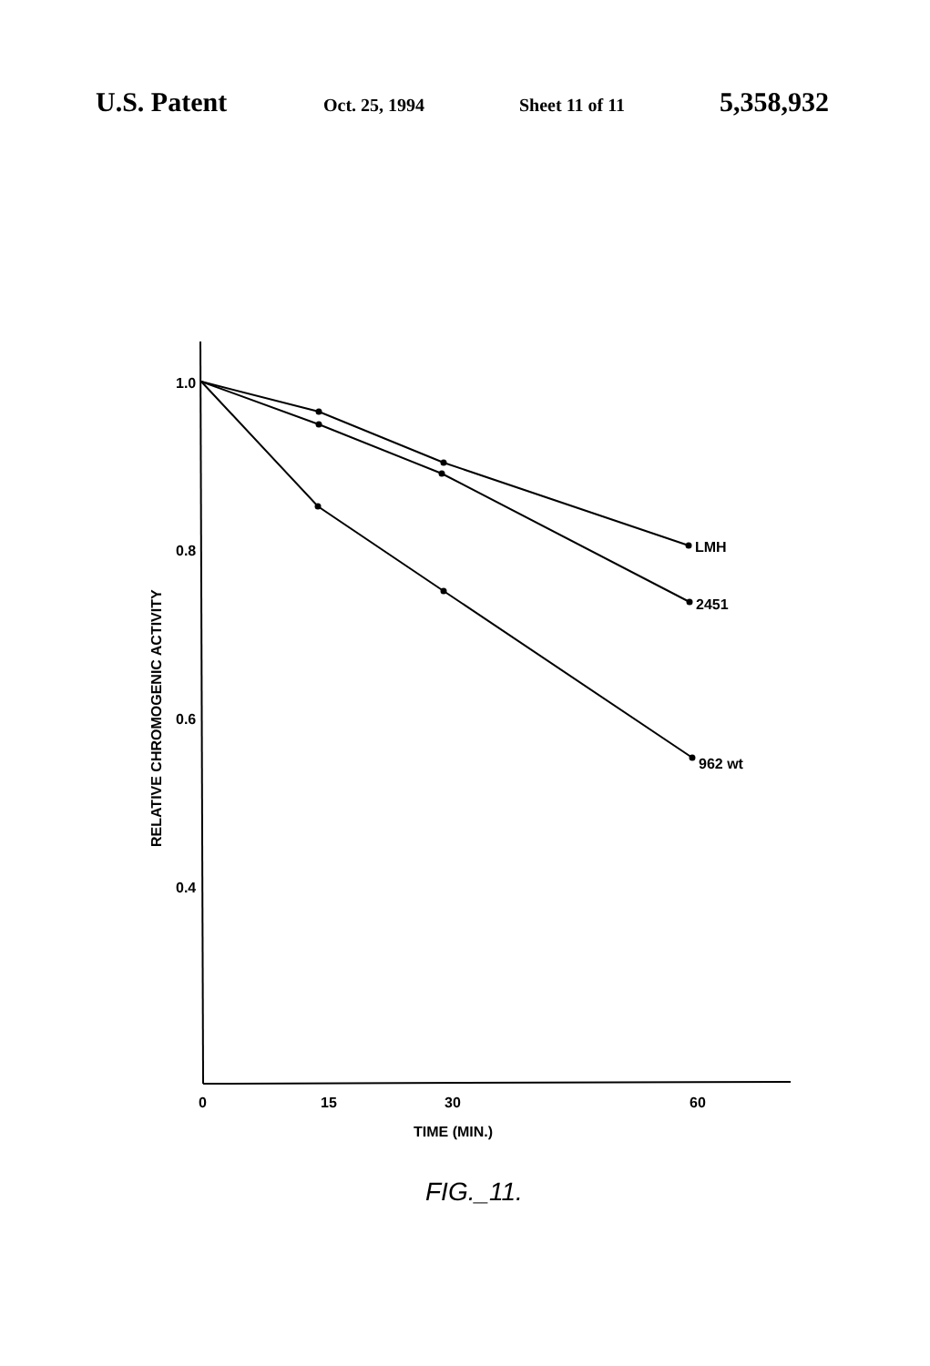U.S. Patent Oct. 25, 1994 Sheet 11 of 11 5,358,932
1.0
0.8
0.6
0.4
0
15
30
60
TIME (MIN.)
LMH
2451
962 wt
RELATIVE CHROMOGENIC ACTIVITY
FIG._11.